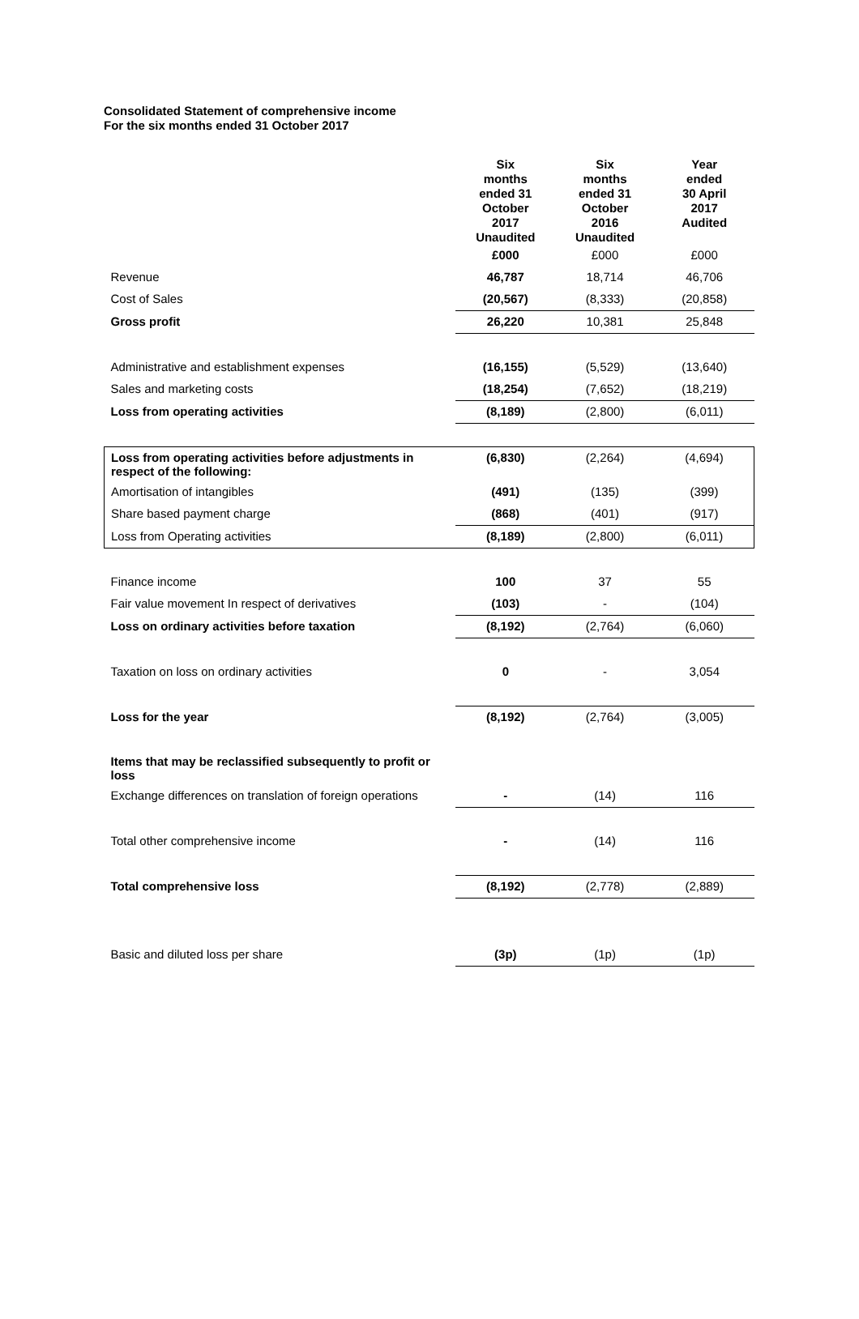Consolidated Statement of comprehensive income
For the six months ended 31 October 2017
| | Six months ended 31 October 2017 Unaudited | Six months ended 31 October 2016 Unaudited | Year ended 30 April 2017 Audited |
| --- | --- | --- | --- |
| | £000 | £000 | £000 |
| Revenue | 46,787 | 18,714 | 46,706 |
| Cost of Sales | (20,567) | (8,333) | (20,858) |
| Gross profit | 26,220 | 10,381 | 25,848 |
| Administrative and establishment expenses | (16,155) | (5,529) | (13,640) |
| Sales and marketing costs | (18,254) | (7,652) | (18,219) |
| Loss from operating activities | (8,189) | (2,800) | (6,011) |
| Loss from operating activities before adjustments in respect of the following: | (6,830) | (2,264) | (4,694) |
| Amortisation of intangibles | (491) | (135) | (399) |
| Share based payment charge | (868) | (401) | (917) |
| Loss from Operating activities | (8,189) | (2,800) | (6,011) |
| Finance income | 100 | 37 | 55 |
| Fair value movement In respect of derivatives | (103) | - | (104) |
| Loss on ordinary activities before taxation | (8,192) | (2,764) | (6,060) |
| Taxation on loss on ordinary activities | 0 | - | 3,054 |
| Loss for the year | (8,192) | (2,764) | (3,005) |
| Items that may be reclassified subsequently to profit or loss | | | |
| Exchange differences on translation of foreign operations | - | (14) | 116 |
| Total other comprehensive income | - | (14) | 116 |
| Total comprehensive loss | (8,192) | (2,778) | (2,889) |
| Basic and diluted loss per share | (3p) | (1p) | (1p) |